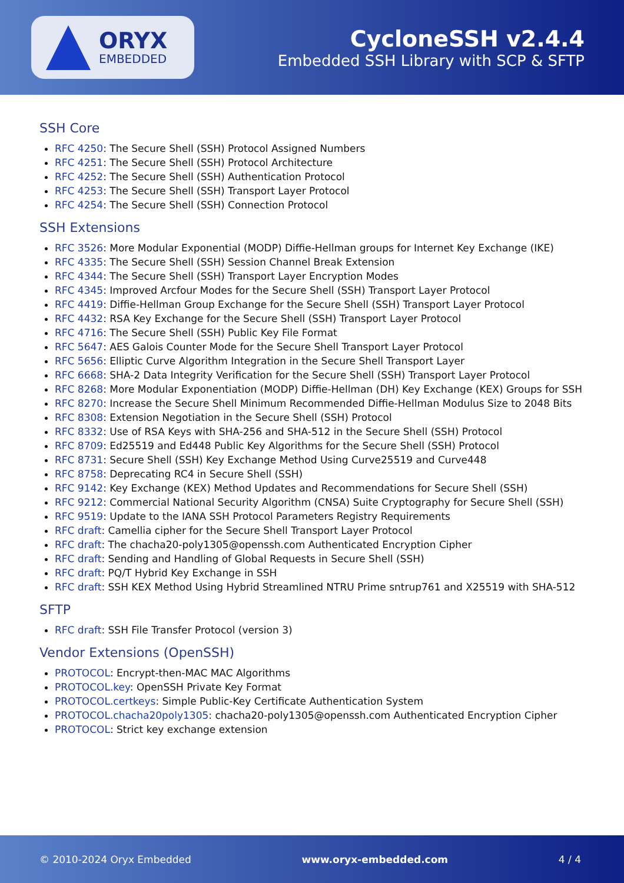ORYX
EMBEDDED
CycloneSSH v2.4.4
Embedded SSH Library with SCP & SFTP
SSH Core
RFC 4250: The Secure Shell (SSH) Protocol Assigned Numbers
RFC 4251: The Secure Shell (SSH) Protocol Architecture
RFC 4252: The Secure Shell (SSH) Authentication Protocol
RFC 4253: The Secure Shell (SSH) Transport Layer Protocol
RFC 4254: The Secure Shell (SSH) Connection Protocol
SSH Extensions
RFC 3526: More Modular Exponential (MODP) Diffie-Hellman groups for Internet Key Exchange (IKE)
RFC 4335: The Secure Shell (SSH) Session Channel Break Extension
RFC 4344: The Secure Shell (SSH) Transport Layer Encryption Modes
RFC 4345: Improved Arcfour Modes for the Secure Shell (SSH) Transport Layer Protocol
RFC 4419: Diffie-Hellman Group Exchange for the Secure Shell (SSH) Transport Layer Protocol
RFC 4432: RSA Key Exchange for the Secure Shell (SSH) Transport Layer Protocol
RFC 4716: The Secure Shell (SSH) Public Key File Format
RFC 5647: AES Galois Counter Mode for the Secure Shell Transport Layer Protocol
RFC 5656: Elliptic Curve Algorithm Integration in the Secure Shell Transport Layer
RFC 6668: SHA-2 Data Integrity Verification for the Secure Shell (SSH) Transport Layer Protocol
RFC 8268: More Modular Exponentiation (MODP) Diffie-Hellman (DH) Key Exchange (KEX) Groups for SSH
RFC 8270: Increase the Secure Shell Minimum Recommended Diffie-Hellman Modulus Size to 2048 Bits
RFC 8308: Extension Negotiation in the Secure Shell (SSH) Protocol
RFC 8332: Use of RSA Keys with SHA-256 and SHA-512 in the Secure Shell (SSH) Protocol
RFC 8709: Ed25519 and Ed448 Public Key Algorithms for the Secure Shell (SSH) Protocol
RFC 8731: Secure Shell (SSH) Key Exchange Method Using Curve25519 and Curve448
RFC 8758: Deprecating RC4 in Secure Shell (SSH)
RFC 9142: Key Exchange (KEX) Method Updates and Recommendations for Secure Shell (SSH)
RFC 9212: Commercial National Security Algorithm (CNSA) Suite Cryptography for Secure Shell (SSH)
RFC 9519: Update to the IANA SSH Protocol Parameters Registry Requirements
RFC draft: Camellia cipher for the Secure Shell Transport Layer Protocol
RFC draft: The chacha20-poly1305@openssh.com Authenticated Encryption Cipher
RFC draft: Sending and Handling of Global Requests in Secure Shell (SSH)
RFC draft: PQ/T Hybrid Key Exchange in SSH
RFC draft: SSH KEX Method Using Hybrid Streamlined NTRU Prime sntrup761 and X25519 with SHA-512
SFTP
RFC draft: SSH File Transfer Protocol (version 3)
Vendor Extensions (OpenSSH)
PROTOCOL: Encrypt-then-MAC MAC Algorithms
PROTOCOL.key: OpenSSH Private Key Format
PROTOCOL.certkeys: Simple Public-Key Certificate Authentication System
PROTOCOL.chacha20poly1305: chacha20-poly1305@openssh.com Authenticated Encryption Cipher
PROTOCOL: Strict key exchange extension
© 2010-2024 Oryx Embedded www.oryx-embedded.com 4 / 4